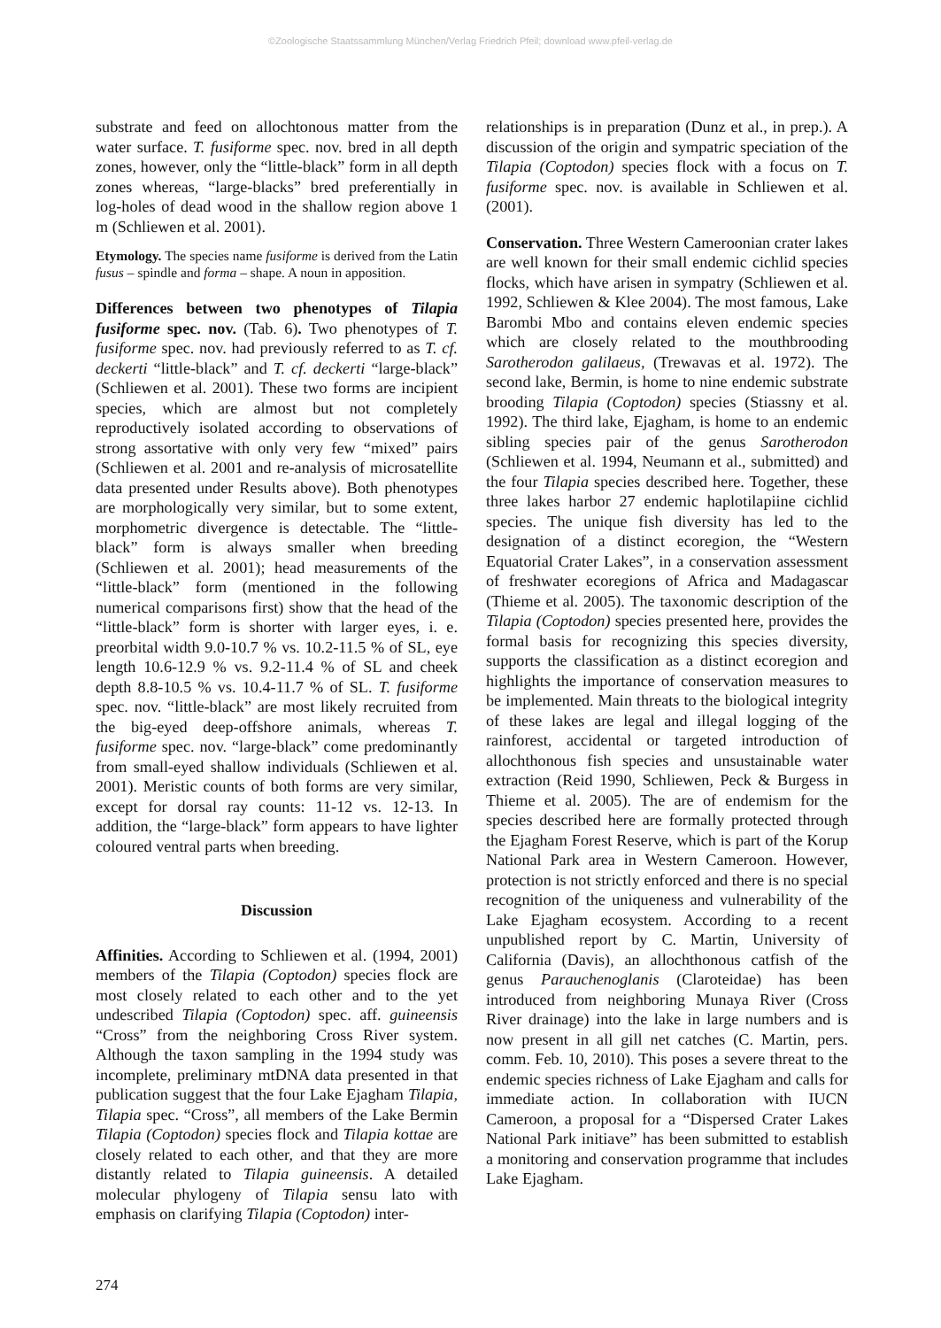©Zoologische Staatssammlung München/Verlag Friedrich Pfeil; download www.pfeil-verlag.de
substrate and feed on allochtonous matter from the water surface. T. fusiforme spec. nov. bred in all depth zones, however, only the “little-black” form in all depth zones whereas, “large-blacks” bred preferentially in log-holes of dead wood in the shallow region above 1 m (Schliewen et al. 2001).
Etymology. The species name fusiforme is derived from the Latin fusus – spindle and forma – shape. A noun in apposition.
Differences between two phenotypes of Tilapia fusiforme spec. nov. (Tab. 6). Two phenotypes of T. fusiforme spec. nov. had previously referred to as T. cf. deckerti “little-black” and T. cf. deckerti “large-black” (Schliewen et al. 2001). These two forms are incipient species, which are almost but not completely reproductively isolated according to observations of strong assortative with only very few “mixed” pairs (Schliewen et al. 2001 and re-analysis of microsatellite data presented under Results above). Both phenotypes are morphologically very similar, but to some extent, morphometric divergence is detectable. The “little-black” form is always smaller when breeding (Schliewen et al. 2001); head measurements of the “little-black” form (mentioned in the following numerical comparisons first) show that the head of the “little-black” form is shorter with larger eyes, i. e. preorbital width 9.0-10.7 % vs. 10.2-11.5 % of SL, eye length 10.6-12.9 % vs. 9.2-11.4 % of SL and cheek depth 8.8-10.5 % vs. 10.4-11.7 % of SL. T. fusiforme spec. nov. “little-black” are most likely recruited from the big-eyed deep-offshore animals, whereas T. fusiforme spec. nov. “large-black” come predominantly from small-eyed shallow individuals (Schliewen et al. 2001). Meristic counts of both forms are very similar, except for dorsal ray counts: 11-12 vs. 12-13. In addition, the “large-black” form appears to have lighter coloured ventral parts when breeding.
Discussion
Affinities. According to Schliewen et al. (1994, 2001) members of the Tilapia (Coptodon) species flock are most closely related to each other and to the yet undescribed Tilapia (Coptodon) spec. aff. guineensis “Cross” from the neighboring Cross River system. Although the taxon sampling in the 1994 study was incomplete, preliminary mtDNA data presented in that publication suggest that the four Lake Ejagham Tilapia, Tilapia spec. “Cross”, all members of the Lake Bermin Tilapia (Coptodon) species flock and Tilapia kottae are closely related to each other, and that they are more distantly related to Tilapia guineensis. A detailed molecular phylogeny of Tilapia sensu lato with emphasis on clarifying Tilapia (Coptodon) inter-
relationships is in preparation (Dunz et al., in prep.). A discussion of the origin and sympatric speciation of the Tilapia (Coptodon) species flock with a focus on T. fusiforme spec. nov. is available in Schliewen et al. (2001).
Conservation. Three Western Cameroonian crater lakes are well known for their small endemic cichlid species flocks, which have arisen in sympatry (Schliewen et al. 1992, Schliewen & Klee 2004). The most famous, Lake Barombi Mbo and contains eleven endemic species which are closely related to the mouthbrooding Sarotherodon galilaeus, (Trewavas et al. 1972). The second lake, Bermin, is home to nine endemic substrate brooding Tilapia (Coptodon) species (Stiassny et al. 1992). The third lake, Ejagham, is home to an endemic sibling species pair of the genus Sarotherodon (Schliewen et al. 1994, Neumann et al., submitted) and the four Tilapia species described here. Together, these three lakes harbor 27 endemic haplotilapiine cichlid species. The unique fish diversity has led to the designation of a distinct ecoregion, the “Western Equatorial Crater Lakes”, in a conservation assessment of freshwater ecoregions of Africa and Madagascar (Thieme et al. 2005). The taxonomic description of the Tilapia (Coptodon) species presented here, provides the formal basis for recognizing this species diversity, supports the classification as a distinct ecoregion and highlights the importance of conservation measures to be implemented. Main threats to the biological integrity of these lakes are legal and illegal logging of the rainforest, accidental or targeted introduction of allochthonous fish species and unsustainable water extraction (Reid 1990, Schliewen, Peck & Burgess in Thieme et al. 2005). The are of endemism for the species described here are formally protected through the Ejagham Forest Reserve, which is part of the Korup National Park area in Western Cameroon. However, protection is not strictly enforced and there is no special recognition of the uniqueness and vulnerability of the Lake Ejagham ecosystem. According to a recent unpublished report by C. Martin, University of California (Davis), an allochthonous catfish of the genus Parauchenoglanis (Claroteidae) has been introduced from neighboring Munaya River (Cross River drainage) into the lake in large numbers and is now present in all gill net catches (C. Martin, pers. comm. Feb. 10, 2010). This poses a severe threat to the endemic species richness of Lake Ejagham and calls for immediate action. In collaboration with IUCN Cameroon, a proposal for a “Dispersed Crater Lakes National Park initiave” has been submitted to establish a monitoring and conservation programme that includes Lake Ejagham.
274